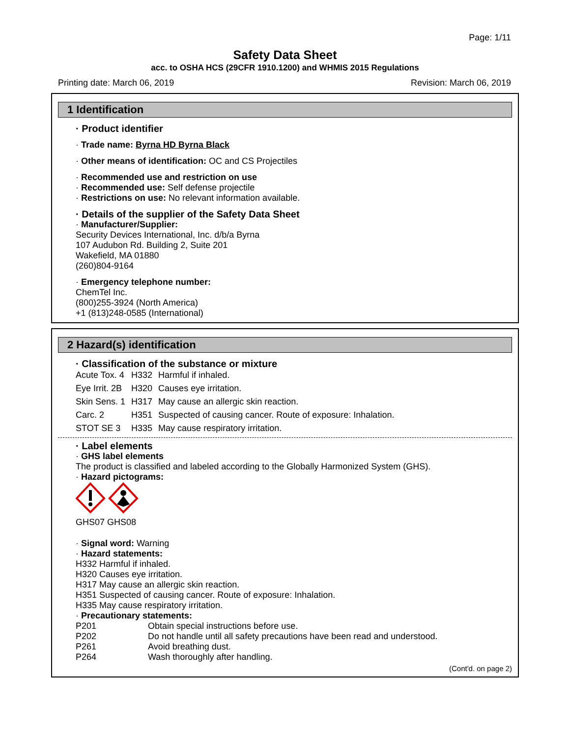Page: 1/11
Safety Data Sheet
acc. to OSHA HCS (29CFR 1910.1200) and WHMIS 2015 Regulations
Printing date: March 06, 2019 Revision: March 06, 2019
1 Identification
· Product identifier
· Trade name: Byrna HD Byrna Black
· Other means of identification: OC and CS Projectiles
· Recommended use and restriction on use
· Recommended use: Self defense projectile
· Restrictions on use: No relevant information available.
· Details of the supplier of the Safety Data Sheet
· Manufacturer/Supplier:
Security Devices International, Inc. d/b/a Byrna
107 Audubon Rd. Building 2, Suite 201
Wakefield, MA 01880
(260)804-9164
· Emergency telephone number:
ChemTel Inc.
(800)255-3924 (North America)
+1 (813)248-0585 (International)
2 Hazard(s) identification
· Classification of the substance or mixture
| Acute Tox. 4 | H332 | Harmful if inhaled. |
| Eye Irrit. 2B | H320 | Causes eye irritation. |
| Skin Sens. 1 | H317 | May cause an allergic skin reaction. |
| Carc. 2 | H351 | Suspected of causing cancer. Route of exposure: Inhalation. |
| STOT SE 3 | H335 | May cause respiratory irritation. |
· Label elements
· GHS label elements
The product is classified and labeled according to the Globally Harmonized System (GHS).
· Hazard pictograms:
GHS07 GHS08
· Signal word: Warning
· Hazard statements:
H332 Harmful if inhaled.
H320 Causes eye irritation.
H317 May cause an allergic skin reaction.
H351 Suspected of causing cancer. Route of exposure: Inhalation.
H335 May cause respiratory irritation.
· Precautionary statements:
| P201 | Obtain special instructions before use. |
| P202 | Do not handle until all safety precautions have been read and understood. |
| P261 | Avoid breathing dust. |
| P264 | Wash thoroughly after handling. |
(Cont'd. on page 2)